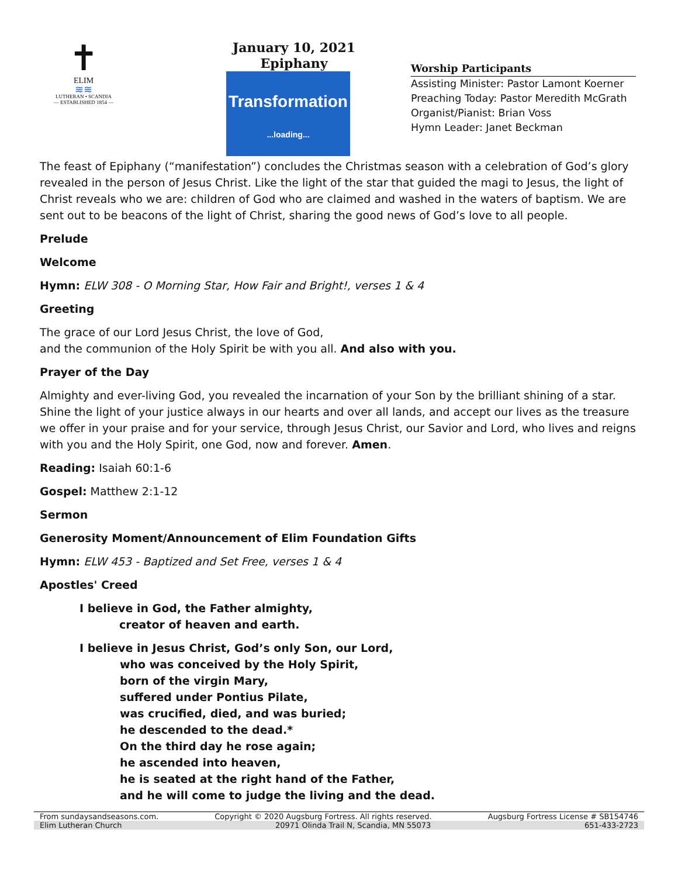✝
ELIM
≋≋
LUTHERAN • SCANDIA
— ESTABLISHED 1854 —
January 10, 2021
Epiphany
Transformation
...loading...
Worship Participants
Assisting Minister: Pastor Lamont Koerner
Preaching Today: Pastor Meredith McGrath
Organist/Pianist: Brian Voss
Hymn Leader: Janet Beckman
The feast of Epiphany (“manifestation”) concludes the Christmas season with a celebration of God’s glory revealed in the person of Jesus Christ. Like the light of the star that guided the magi to Jesus, the light of Christ reveals who we are: children of God who are claimed and washed in the waters of baptism. We are sent out to be beacons of the light of Christ, sharing the good news of God’s love to all people.
Prelude
Welcome
Hymn: ELW 308 - O Morning Star, How Fair and Bright!, verses 1 & 4
Greeting
The grace of our Lord Jesus Christ, the love of God,
and the communion of the Holy Spirit be with you all. And also with you.
Prayer of the Day
Almighty and ever-living God, you revealed the incarnation of your Son by the brilliant shining of a star. Shine the light of your justice always in our hearts and over all lands, and accept our lives as the treasure we offer in your praise and for your service, through Jesus Christ, our Savior and Lord, who lives and reigns with you and the Holy Spirit, one God, now and forever. Amen.
Reading: Isaiah 60:1-6
Gospel: Matthew 2:1-12
Sermon
Generosity Moment/Announcement of Elim Foundation Gifts
Hymn: ELW 453 - Baptized and Set Free, verses 1 & 4
Apostles' Creed
I believe in God, the Father almighty,
creator of heaven and earth.
I believe in Jesus Christ, God’s only Son, our Lord,
who was conceived by the Holy Spirit,
born of the virgin Mary,
suffered under Pontius Pilate,
was crucified, died, and was buried;
he descended to the dead.*
On the third day he rose again;
he ascended into heaven,
he is seated at the right hand of the Father,
and he will come to judge the living and the dead.
From sundaysandseasons.com. Copyright © 2020 Augsburg Fortress. All rights reserved. Augsburg Fortress License # SB154746
Elim Lutheran Church 20971 Olinda Trail N, Scandia, MN 55073 651-433-2723